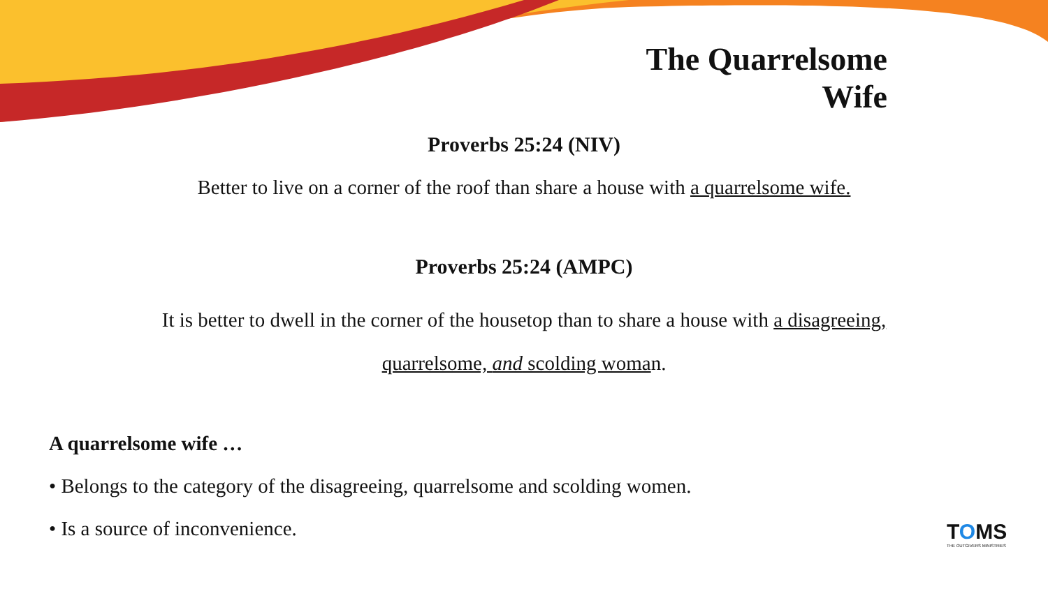The Quarrelsome
Wife
Proverbs 25:24 (NIV)
Better to live on a corner of the roof than share a house with a quarrelsome wife.
Proverbs 25:24 (AMPC)
It is better to dwell in the corner of the housetop than to share a house with a disagreeing,
quarrelsome, and scolding woman.
A quarrelsome wife …
• Belongs to the category of the disagreeing, quarrelsome and scolding women.
• Is a source of inconvenience.
TOMS
THE OUTGIVERS MINISTRIES